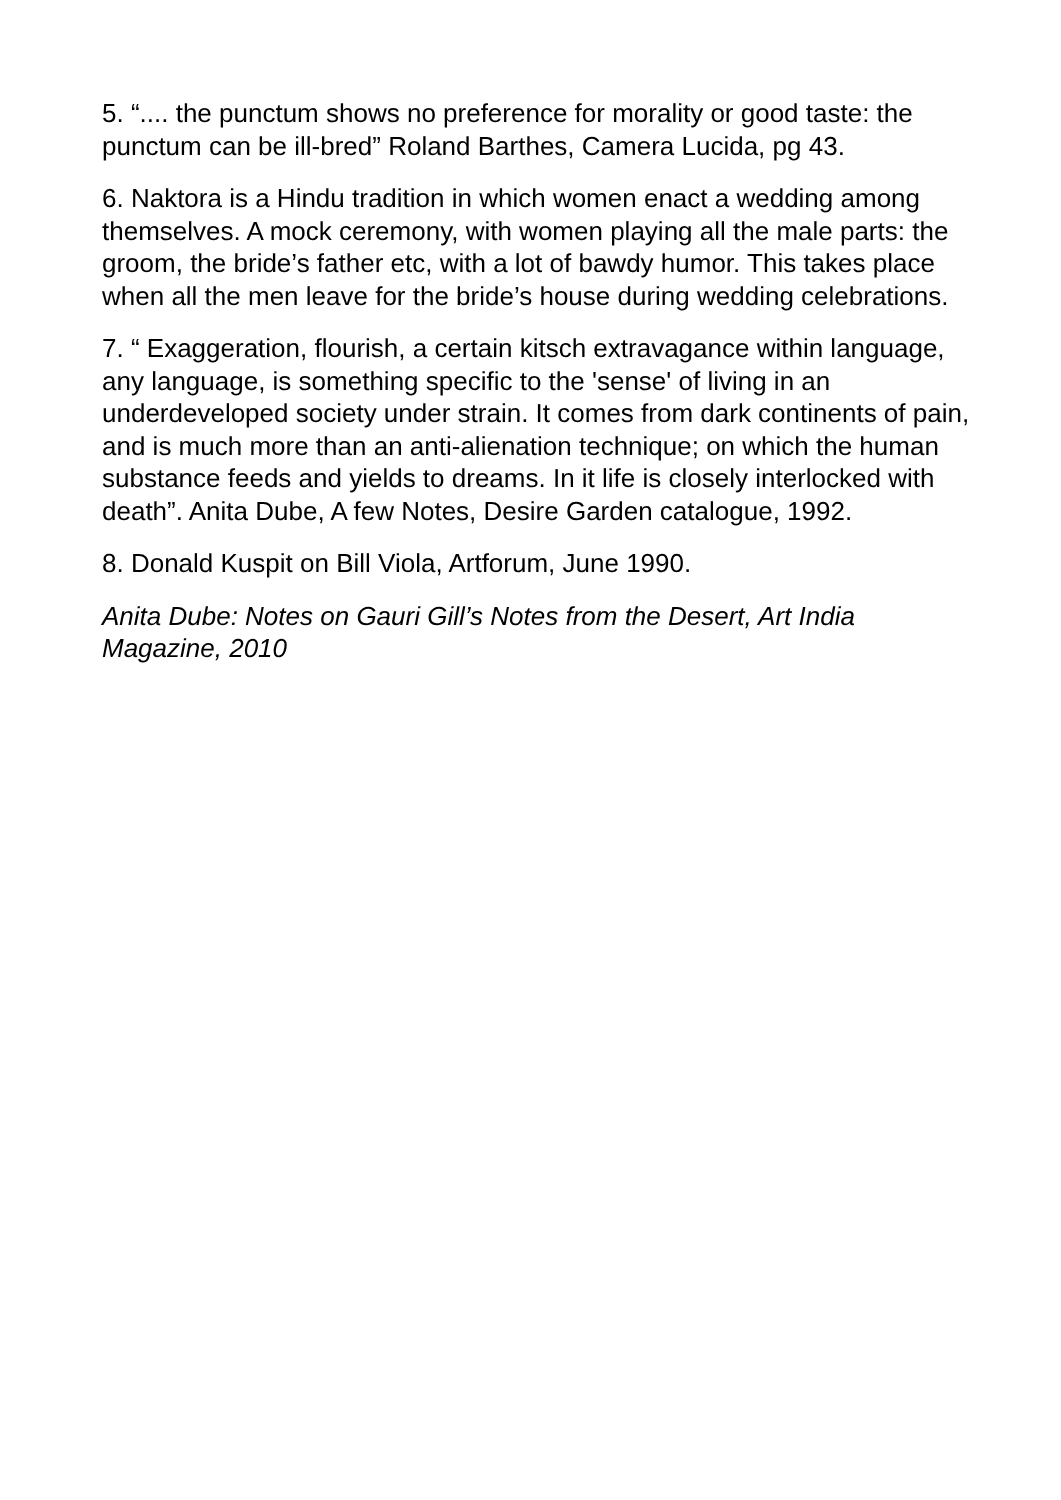5. “.... the punctum shows no preference for morality or good taste: the punctum can be ill-bred” Roland Barthes, Camera Lucida, pg 43.
6. Naktora is a Hindu tradition in which women enact a wedding among themselves. A mock ceremony, with women playing all the male parts: the groom, the bride’s father etc, with a lot of bawdy humor. This takes place when all the men leave for the bride’s house during wedding celebrations.
7. “ Exaggeration, flourish, a certain kitsch extravagance within language, any language, is something specific to the 'sense' of living in an underdeveloped society under strain. It comes from dark continents of pain, and is much more than an anti-alienation technique; on which the human substance feeds and yields to dreams. In it life is closely interlocked with death”. Anita Dube, A few Notes, Desire Garden catalogue, 1992.
8. Donald Kuspit on Bill Viola, Artforum, June 1990.
Anita Dube: Notes on Gauri Gill’s Notes from the Desert, Art India Magazine, 2010